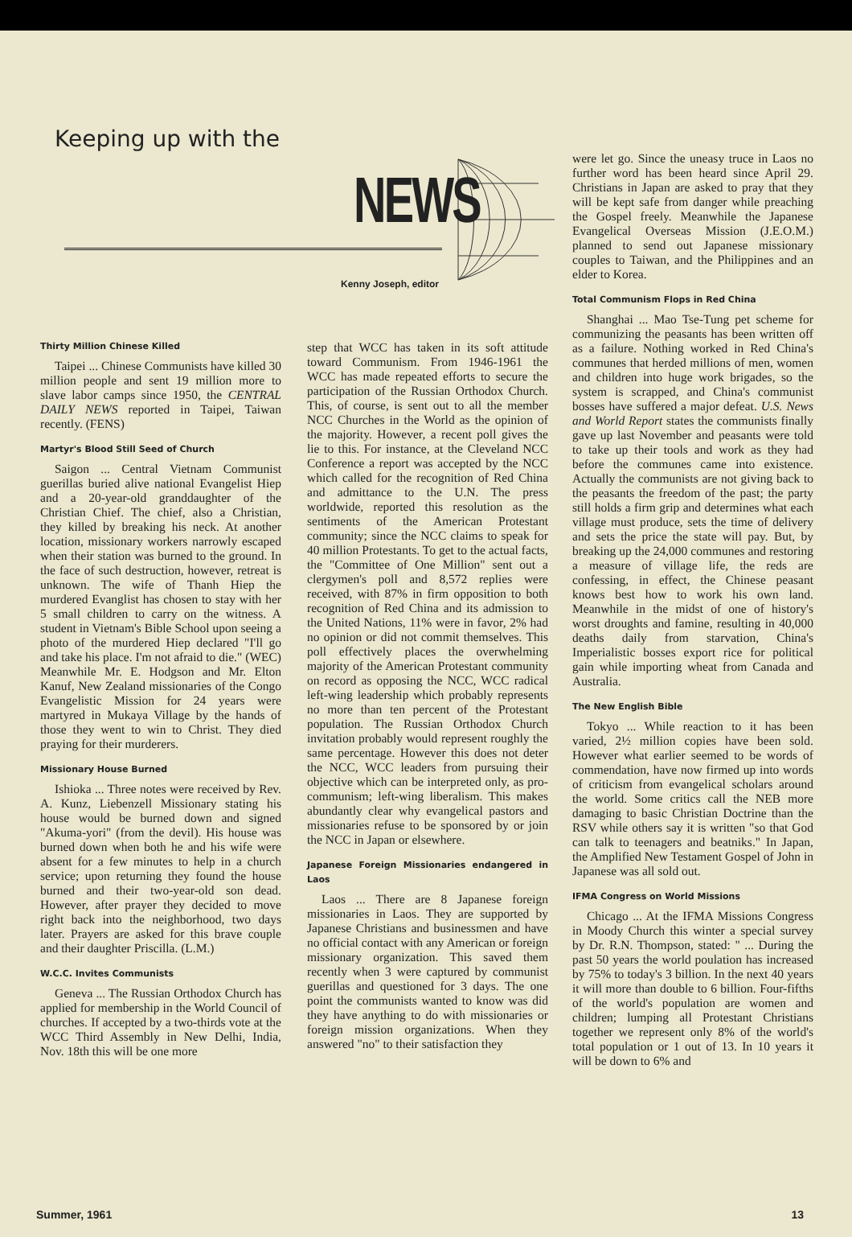Keeping up with the
NEWS
Kenny Joseph, editor
Thirty Million Chinese Killed
Taipei ... Chinese Communists have killed 30 million people and sent 19 million more to slave labor camps since 1950, the CENTRAL DAILY NEWS reported in Taipei, Taiwan recently. (FENS)
Martyr's Blood Still Seed of Church
Saigon ... Central Vietnam Communist guerillas buried alive national Evangelist Hiep and a 20-year-old granddaughter of the Christian Chief. The chief, also a Christian, they killed by breaking his neck. At another location, missionary workers narrowly escaped when their station was burned to the ground. In the face of such destruction, however, retreat is unknown. The wife of Thanh Hiep the murdered Evanglist has chosen to stay with her 5 small children to carry on the witness. A student in Vietnam's Bible School upon seeing a photo of the murdered Hiep declared "I'll go and take his place. I'm not afraid to die." (WEC) Meanwhile Mr. E. Hodgson and Mr. Elton Kanuf, New Zealand missionaries of the Congo Evangelistic Mission for 24 years were martyred in Mukaya Village by the hands of those they went to win to Christ. They died praying for their murderers.
Missionary House Burned
Ishioka ... Three notes were received by Rev. A. Kunz, Liebenzell Missionary stating his house would be burned down and signed "Akuma-yori" (from the devil). His house was burned down when both he and his wife were absent for a few minutes to help in a church service; upon returning they found the house burned and their two-year-old son dead. However, after prayer they decided to move right back into the neighborhood, two days later. Prayers are asked for this brave couple and their daughter Priscilla. (L.M.)
W.C.C. Invites Communists
Geneva ... The Russian Orthodox Church has applied for membership in the World Council of churches. If accepted by a two-thirds vote at the WCC Third Assembly in New Delhi, India, Nov. 18th this will be one more
step that WCC has taken in its soft attitude toward Communism. From 1946-1961 the WCC has made repeated efforts to secure the participation of the Russian Orthodox Church. This, of course, is sent out to all the member NCC Churches in the World as the opinion of the majority. However, a recent poll gives the lie to this. For instance, at the Cleveland NCC Conference a report was accepted by the NCC which called for the recognition of Red China and admittance to the U.N. The press worldwide, reported this resolution as the sentiments of the American Protestant community; since the NCC claims to speak for 40 million Protestants. To get to the actual facts, the "Committee of One Million" sent out a clergymen's poll and 8,572 replies were received, with 87% in firm opposition to both recognition of Red China and its admission to the United Nations, 11% were in favor, 2% had no opinion or did not commit themselves. This poll effectively places the overwhelming majority of the American Protestant community on record as opposing the NCC, WCC radical left-wing leadership which probably represents no more than ten percent of the Protestant population. The Russian Orthodox Church invitation probably would represent roughly the same percentage. However this does not deter the NCC, WCC leaders from pursuing their objective which can be interpreted only, as pro-communism; left-wing liberalism. This makes abundantly clear why evangelical pastors and missionaries refuse to be sponsored by or join the NCC in Japan or elsewhere.
Japanese Foreign Missionaries endangered in Laos
Laos ... There are 8 Japanese foreign missionaries in Laos. They are supported by Japanese Christians and businessmen and have no official contact with any American or foreign missionary organization. This saved them recently when 3 were captured by communist guerillas and questioned for 3 days. The one point the communists wanted to know was did they have anything to do with missionaries or foreign mission organizations. When they answered "no" to their satisfaction they
were let go. Since the uneasy truce in Laos no further word has been heard since April 29. Christians in Japan are asked to pray that they will be kept safe from danger while preaching the Gospel freely. Meanwhile the Japanese Evangelical Overseas Mission (J.E.O.M.) planned to send out Japanese missionary couples to Taiwan, and the Philippines and an elder to Korea.
Total Communism Flops in Red China
Shanghai ... Mao Tse-Tung pet scheme for communizing the peasants has been written off as a failure. Nothing worked in Red China's communes that herded millions of men, women and children into huge work brigades, so the system is scrapped, and China's communist bosses have suffered a major defeat. U.S. News and World Report states the communists finally gave up last November and peasants were told to take up their tools and work as they had before the communes came into existence. Actually the communists are not giving back to the peasants the freedom of the past; the party still holds a firm grip and determines what each village must produce, sets the time of delivery and sets the price the state will pay. But, by breaking up the 24,000 communes and restoring a measure of village life, the reds are confessing, in effect, the Chinese peasant knows best how to work his own land. Meanwhile in the midst of one of history's worst droughts and famine, resulting in 40,000 deaths daily from starvation, China's Imperialistic bosses export rice for political gain while importing wheat from Canada and Australia.
The New English Bible
Tokyo ... While reaction to it has been varied, 2½ million copies have been sold. However what earlier seemed to be words of commendation, have now firmed up into words of criticism from evangelical scholars around the world. Some critics call the NEB more damaging to basic Christian Doctrine than the RSV while others say it is written "so that God can talk to teenagers and beatniks." In Japan, the Amplified New Testament Gospel of John in Japanese was all sold out.
IFMA Congress on World Missions
Chicago ... At the IFMA Missions Congress in Moody Church this winter a special survey by Dr. R.N. Thompson, stated: " ... During the past 50 years the world poulation has increased by 75% to today's 3 billion. In the next 40 years it will more than double to 6 billion. Four-fifths of the world's population are women and children; lumping all Protestant Christians together we represent only 8% of the world's total population or 1 out of 13. In 10 years it will be down to 6% and
Summer, 1961 13